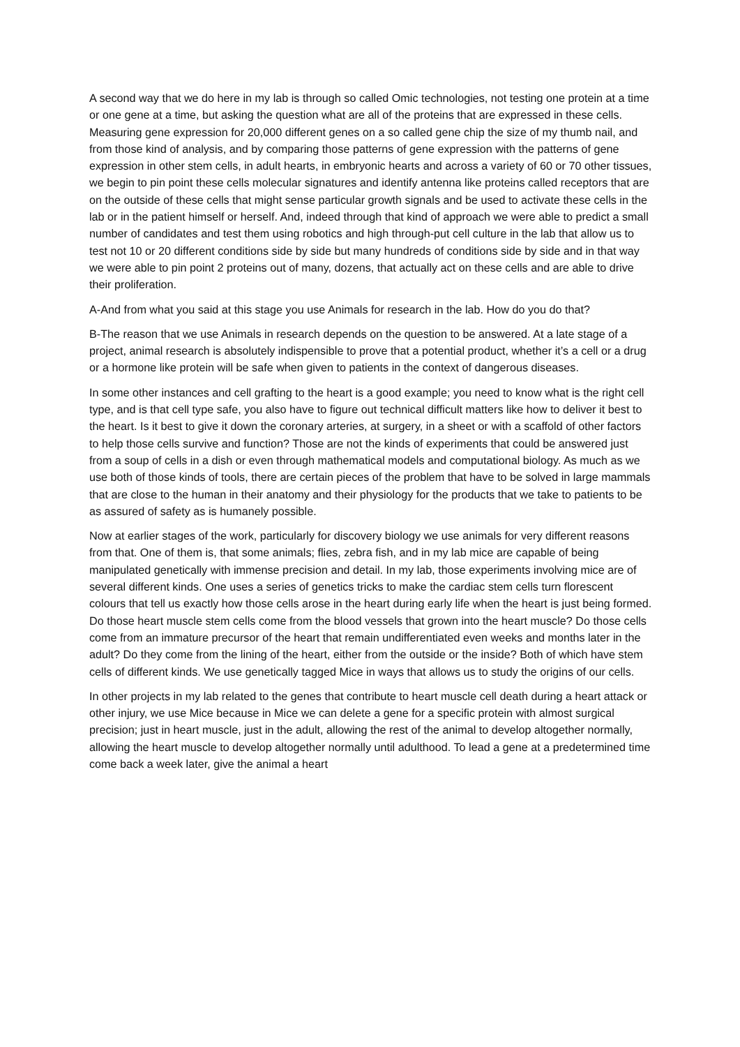A second way that we do here in my lab is through so called Omic technologies, not testing one protein at a time or one gene at a time, but asking the question what are all of the proteins that are expressed in these cells. Measuring gene expression for 20,000 different genes on a so called gene chip the size of my thumb nail, and from those kind of analysis, and by comparing those patterns of gene expression with the patterns of gene expression in other stem cells, in adult hearts, in embryonic hearts and across a variety of 60 or 70 other tissues, we begin to pin point these cells molecular signatures and identify antenna like proteins called receptors that are on the outside of these cells that might sense particular growth signals and be used to activate these cells in the lab or in the patient himself or herself. And, indeed through that kind of approach we were able to predict a small number of candidates and test them using robotics and high through-put cell culture in the lab that allow us to test not 10 or 20 different conditions side by side but many hundreds of conditions side by side and in that way we were able to pin point 2 proteins out of many, dozens, that actually act on these cells and are able to drive their proliferation.
A-And from what you said at this stage you use Animals for research in the lab. How do you do that?
B-The reason that we use Animals in research depends on the question to be answered. At a late stage of a project, animal research is absolutely indispensible to prove that a potential product, whether it’s a cell or a drug or a hormone like protein will be safe when given to patients in the context of dangerous diseases.
In some other instances and cell grafting to the heart is a good example; you need to know what is the right cell type, and is that cell type safe, you also have to figure out technical difficult matters like how to deliver it best to the heart. Is it best to give it down the coronary arteries, at surgery, in a sheet or with a scaffold of other factors to help those cells survive and function? Those are not the kinds of experiments that could be answered just from a soup of cells in a dish or even through mathematical models and computational biology. As much as we use both of those kinds of tools, there are certain pieces of the problem that have to be solved in large mammals that are close to the human in their anatomy and their physiology for the products that we take to patients to be as assured of safety as is humanely possible.
Now at earlier stages of the work, particularly for discovery biology we use animals for very different reasons from that. One of them is, that some animals; flies, zebra fish, and in my lab mice are capable of being manipulated genetically with immense precision and detail. In my lab, those experiments involving mice are of several different kinds. One uses a series of genetics tricks to make the cardiac stem cells turn florescent colours that tell us exactly how those cells arose in the heart during early life when the heart is just being formed. Do those heart muscle stem cells come from the blood vessels that grown into the heart muscle? Do those cells come from an immature precursor of the heart that remain undifferentiated even weeks and months later in the adult? Do they come from the lining of the heart, either from the outside or the inside? Both of which have stem cells of different kinds. We use genetically tagged Mice in ways that allows us to study the origins of our cells.
In other projects in my lab related to the genes that contribute to heart muscle cell death during a heart attack or other injury, we use Mice because in Mice we can delete a gene for a specific protein with almost surgical precision; just in heart muscle, just in the adult, allowing the rest of the animal to develop altogether normally, allowing the heart muscle to develop altogether normally until adulthood. To lead a gene at a predetermined time come back a week later, give the animal a heart